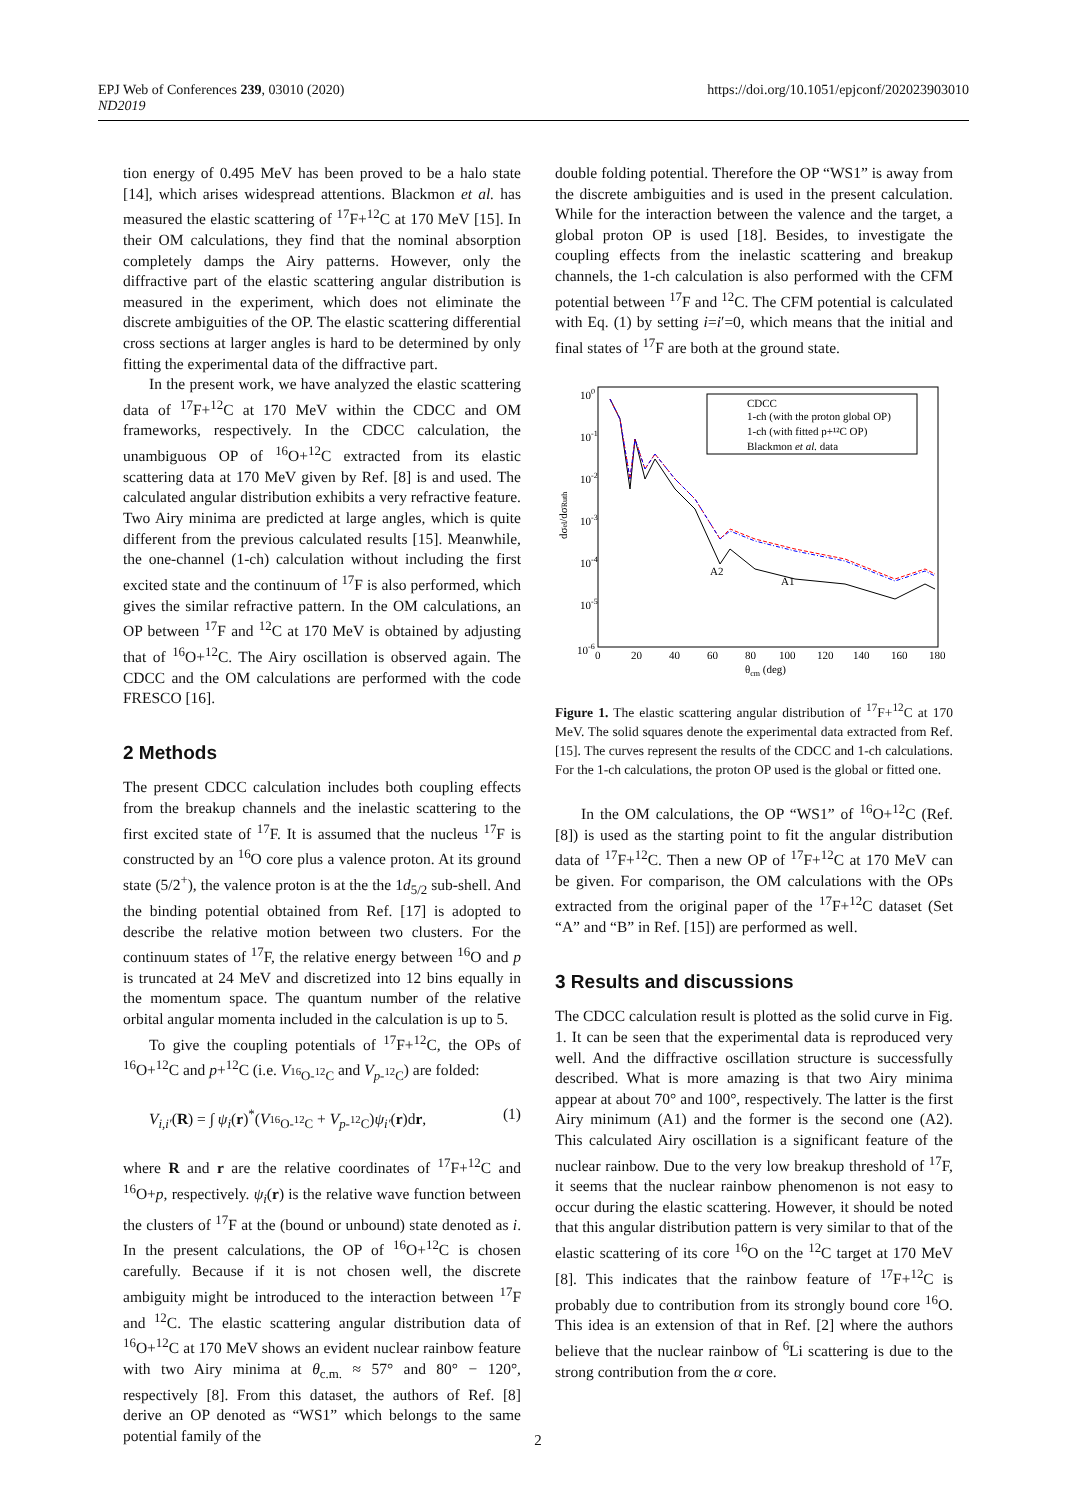EPJ Web of Conferences 239, 03010 (2020)
ND2019
https://doi.org/10.1051/epjconf/202023903010
tion energy of 0.495 MeV has been proved to be a halo state [14], which arises widespread attentions. Blackmon et al. has measured the elastic scattering of <sup>17</sup>F+<sup>12</sup>C at 170 MeV [15]. In their OM calculations, they find that the nominal absorption completely damps the Airy patterns. However, only the diffractive part of the elastic scattering angular distribution is measured in the experiment, which does not eliminate the discrete ambiguities of the OP. The elastic scattering differential cross sections at larger angles is hard to be determined by only fitting the experimental data of the diffractive part.
In the present work, we have analyzed the elastic scattering data of <sup>17</sup>F+<sup>12</sup>C at 170 MeV within the CDCC and OM frameworks, respectively. In the CDCC calculation, the unambiguous OP of <sup>16</sup>O+<sup>12</sup>C extracted from its elastic scattering data at 170 MeV given by Ref. [8] is and used. The calculated angular distribution exhibits a very refractive feature. Two Airy minima are predicted at large angles, which is quite different from the previous calculated results [15]. Meanwhile, the one-channel (1-ch) calculation without including the first excited state and the continuum of <sup>17</sup>F is also performed, which gives the similar refractive pattern. In the OM calculations, an OP between <sup>17</sup>F and <sup>12</sup>C at 170 MeV is obtained by adjusting that of <sup>16</sup>O+<sup>12</sup>C. The Airy oscillation is observed again. The CDCC and the OM calculations are performed with the code FRESCO [16].
2 Methods
The present CDCC calculation includes both coupling effects from the breakup channels and the inelastic scattering to the first excited state of <sup>17</sup>F. It is assumed that the nucleus <sup>17</sup>F is constructed by an <sup>16</sup>O core plus a valence proton. At its ground state (5/2<sup>+</sup>), the valence proton is at the the 1d<sub>5/2</sub> sub-shell. And the binding potential obtained from Ref. [17] is adopted to describe the relative motion between two clusters. For the continuum states of <sup>17</sup>F, the relative energy between <sup>16</sup>O and p is truncated at 24 MeV and discretized into 12 bins equally in the momentum space. The quantum number of the relative orbital angular momenta included in the calculation is up to 5.
To give the coupling potentials of <sup>17</sup>F+<sup>12</sup>C, the OPs of <sup>16</sup>O+<sup>12</sup>C and p+<sup>12</sup>C (i.e. V<sub><sup>16</sup>O-<sup>12</sup>C</sub> and V<sub>p-<sup>12</sup>C</sub>) are folded:
V<sub>i,i′</sub>(R) = ∫ ψ<sub>i</sub>(r)<sup>*</sup>(V<sub><sup>16</sup>O-<sup>12</sup>C</sub> + V<sub>p-<sup>12</sup>C</sub>)ψ<sub>i′</sub>(r)dr, (1)
where R and r are the relative coordinates of <sup>17</sup>F+<sup>12</sup>C and <sup>16</sup>O+p, respectively. ψ<sub>i</sub>(r) is the relative wave function between the clusters of <sup>17</sup>F at the (bound or unbound) state denoted as i. In the present calculations, the OP of <sup>16</sup>O+<sup>12</sup>C is chosen carefully. Because if it is not chosen well, the discrete ambiguity might be introduced to the interaction between <sup>17</sup>F and <sup>12</sup>C. The elastic scattering angular distribution data of <sup>16</sup>O+<sup>12</sup>C at 170 MeV shows an evident nuclear rainbow feature with two Airy minima at θ<sub>c.m.</sub> ≈ 57° and 80° − 120°, respectively [8]. From this dataset, the authors of Ref. [8] derive an OP denoted as “WS1” which belongs to the same potential family of the
double folding potential. Therefore the OP “WS1” is away from the discrete ambiguities and is used in the present calculation. While for the interaction between the valence and the target, a global proton OP is used [18]. Besides, to investigate the coupling effects from the inelastic scattering and breakup channels, the 1-ch calculation is also performed with the CFM potential between <sup>17</sup>F and <sup>12</sup>C. The CFM potential is calculated with Eq. (1) by setting i=i′=0, which means that the initial and final states of <sup>17</sup>F are both at the ground state.
100
10-1
10-2
10-3
10-4
10-5
10-6
0
20
40
60
80
100
120
140
160
180
θcm (deg)
dσel/dσRuth
A2
A1
CDCC
1-ch (with the proton global OP)
1-ch (with fitted p+¹²C OP)
Blackmon et al. data
Figure 1. The elastic scattering angular distribution of <sup>17</sup>F+<sup>12</sup>C at 170 MeV. The solid squares denote the experimental data extracted from Ref. [15]. The curves represent the results of the CDCC and 1-ch calculations. For the 1-ch calculations, the proton OP used is the global or fitted one.
In the OM calculations, the OP “WS1” of <sup>16</sup>O+<sup>12</sup>C (Ref. [8]) is used as the starting point to fit the angular distribution data of <sup>17</sup>F+<sup>12</sup>C. Then a new OP of <sup>17</sup>F+<sup>12</sup>C at 170 MeV can be given. For comparison, the OM calculations with the OPs extracted from the original paper of the <sup>17</sup>F+<sup>12</sup>C dataset (Set “A” and “B” in Ref. [15]) are performed as well.
3 Results and discussions
The CDCC calculation result is plotted as the solid curve in Fig. 1. It can be seen that the experimental data is reproduced very well. And the diffractive oscillation structure is successfully described. What is more amazing is that two Airy minima appear at about 70° and 100°, respectively. The latter is the first Airy minimum (A1) and the former is the second one (A2). This calculated Airy oscillation is a significant feature of the nuclear rainbow. Due to the very low breakup threshold of <sup>17</sup>F, it seems that the nuclear rainbow phenomenon is not easy to occur during the elastic scattering. However, it should be noted that this angular distribution pattern is very similar to that of the elastic scattering of its core <sup>16</sup>O on the <sup>12</sup>C target at 170 MeV [8]. This indicates that the rainbow feature of <sup>17</sup>F+<sup>12</sup>C is probably due to contribution from its strongly bound core <sup>16</sup>O. This idea is an extension of that in Ref. [2] where the authors believe that the nuclear rainbow of <sup>6</sup>Li scattering is due to the strong contribution from the α core.
2